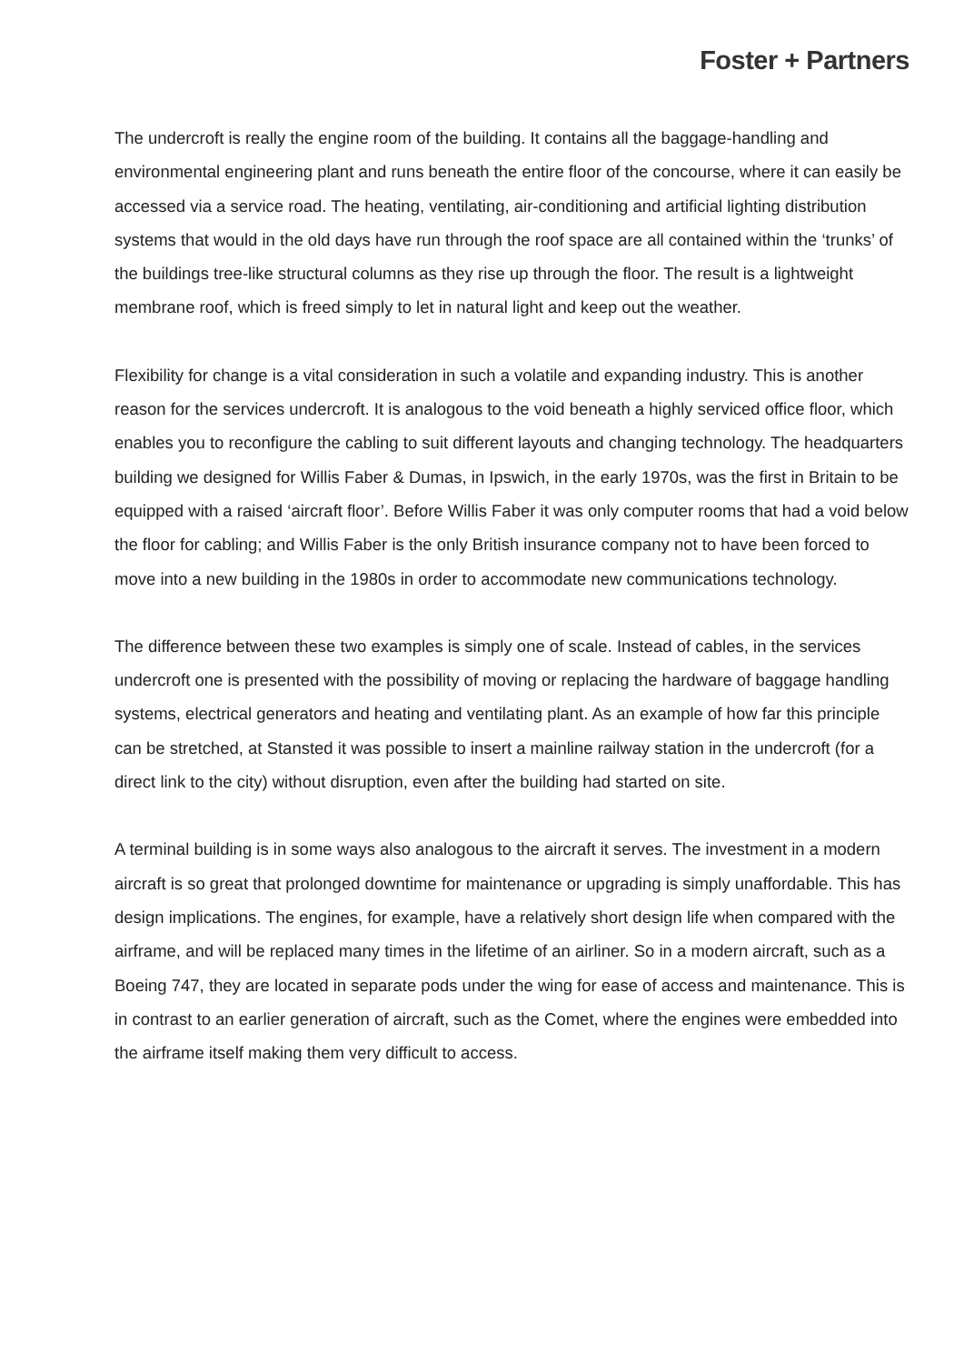Foster + Partners
The undercroft is really the engine room of the building. It contains all the baggage-handling and environmental engineering plant and runs beneath the entire floor of the concourse, where it can easily be accessed via a service road. The heating, ventilating, air-conditioning and artificial lighting distribution systems that would in the old days have run through the roof space are all contained within the ‘trunks’ of the buildings tree-like structural columns as they rise up through the floor. The result is a lightweight membrane roof, which is freed simply to let in natural light and keep out the weather.
Flexibility for change is a vital consideration in such a volatile and expanding industry. This is another reason for the services undercroft. It is analogous to the void beneath a highly serviced office floor, which enables you to reconfigure the cabling to suit different layouts and changing technology. The headquarters building we designed for Willis Faber & Dumas, in Ipswich, in the early 1970s, was the first in Britain to be equipped with a raised ‘aircraft floor’. Before Willis Faber it was only computer rooms that had a void below the floor for cabling; and Willis Faber is the only British insurance company not to have been forced to move into a new building in the 1980s in order to accommodate new communications technology.
The difference between these two examples is simply one of scale. Instead of cables, in the services undercroft one is presented with the possibility of moving or replacing the hardware of baggage handling systems, electrical generators and heating and ventilating plant. As an example of how far this principle can be stretched, at Stansted it was possible to insert a mainline railway station in the undercroft (for a direct link to the city) without disruption, even after the building had started on site.
A terminal building is in some ways also analogous to the aircraft it serves. The investment in a modern aircraft is so great that prolonged downtime for maintenance or upgrading is simply unaffordable. This has design implications. The engines, for example, have a relatively short design life when compared with the airframe, and will be replaced many times in the lifetime of an airliner. So in a modern aircraft, such as a Boeing 747, they are located in separate pods under the wing for ease of access and maintenance. This is in contrast to an earlier generation of aircraft, such as the Comet, where the engines were embedded into the airframe itself making them very difficult to access.